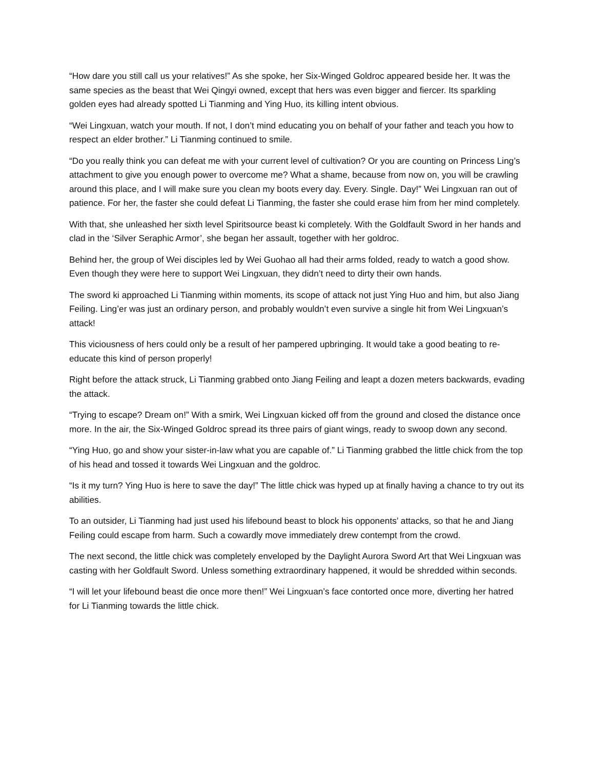“How dare you still call us your relatives!” As she spoke, her Six-Winged Goldroc appeared beside her. It was the same species as the beast that Wei Qingyi owned, except that hers was even bigger and fiercer. Its sparkling golden eyes had already spotted Li Tianming and Ying Huo, its killing intent obvious.
“Wei Lingxuan, watch your mouth. If not, I don’t mind educating you on behalf of your father and teach you how to respect an elder brother.” Li Tianming continued to smile.
“Do you really think you can defeat me with your current level of cultivation? Or you are counting on Princess Ling’s attachment to give you enough power to overcome me? What a shame, because from now on, you will be crawling around this place, and I will make sure you clean my boots every day. Every. Single. Day!” Wei Lingxuan ran out of patience. For her, the faster she could defeat Li Tianming, the faster she could erase him from her mind completely.
With that, she unleashed her sixth level Spiritsource beast ki completely. With the Goldfault Sword in her hands and clad in the ‘Silver Seraphic Armor’, she began her assault, together with her goldroc.
Behind her, the group of Wei disciples led by Wei Guohao all had their arms folded, ready to watch a good show. Even though they were here to support Wei Lingxuan, they didn’t need to dirty their own hands.
The sword ki approached Li Tianming within moments, its scope of attack not just Ying Huo and him, but also Jiang Feiling. Ling’er was just an ordinary person, and probably wouldn’t even survive a single hit from Wei Lingxuan’s attack!
This viciousness of hers could only be a result of her pampered upbringing. It would take a good beating to re-educate this kind of person properly!
Right before the attack struck, Li Tianming grabbed onto Jiang Feiling and leapt a dozen meters backwards, evading the attack.
“Trying to escape? Dream on!” With a smirk, Wei Lingxuan kicked off from the ground and closed the distance once more. In the air, the Six-Winged Goldroc spread its three pairs of giant wings, ready to swoop down any second.
“Ying Huo, go and show your sister-in-law what you are capable of.” Li Tianming grabbed the little chick from the top of his head and tossed it towards Wei Lingxuan and the goldroc.
“Is it my turn? Ying Huo is here to save the day!” The little chick was hyped up at finally having a chance to try out its abilities.
To an outsider, Li Tianming had just used his lifebound beast to block his opponents’ attacks, so that he and Jiang Feiling could escape from harm. Such a cowardly move immediately drew contempt from the crowd.
The next second, the little chick was completely enveloped by the Daylight Aurora Sword Art that Wei Lingxuan was casting with her Goldfault Sword. Unless something extraordinary happened, it would be shredded within seconds.
“I will let your lifebound beast die once more then!” Wei Lingxuan’s face contorted once more, diverting her hatred for Li Tianming towards the little chick.